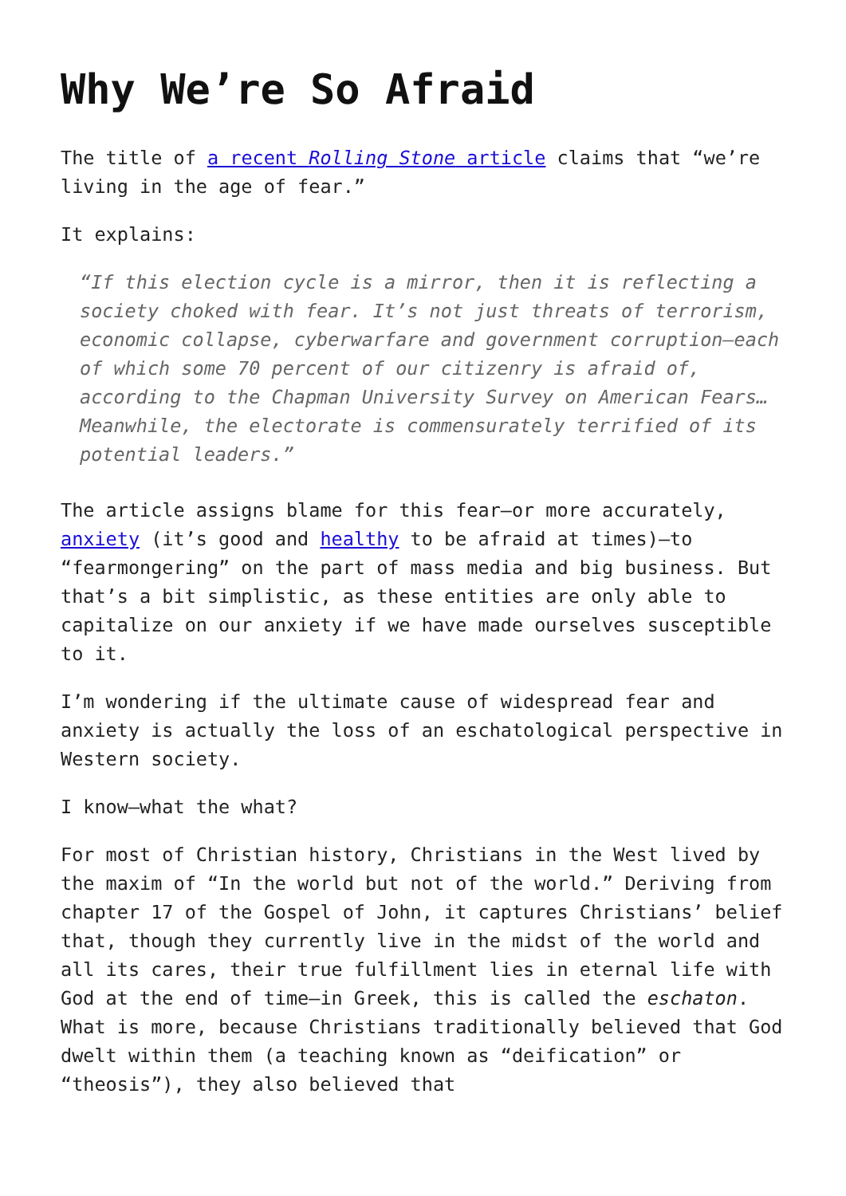Why We’re So Afraid
The title of a recent Rolling Stone article claims that “we’re living in the age of fear.”
It explains:
“If this election cycle is a mirror, then it is reflecting a society choked with fear. It’s not just threats of terrorism, economic collapse, cyberwarfare and government corruption—each of which some 70 percent of our citizenry is afraid of, according to the Chapman University Survey on American Fears… Meanwhile, the electorate is commensurately terrified of its potential leaders.”
The article assigns blame for this fear—or more accurately, anxiety (it’s good and healthy to be afraid at times)—to “fearmongering” on the part of mass media and big business. But that’s a bit simplistic, as these entities are only able to capitalize on our anxiety if we have made ourselves susceptible to it.
I’m wondering if the ultimate cause of widespread fear and anxiety is actually the loss of an eschatological perspective in Western society.
I know—what the what?
For most of Christian history, Christians in the West lived by the maxim of “In the world but not of the world.” Deriving from chapter 17 of the Gospel of John, it captures Christians’ belief that, though they currently live in the midst of the world and all its cares, their true fulfillment lies in eternal life with God at the end of time—in Greek, this is called the eschaton. What is more, because Christians traditionally believed that God dwelt within them (a teaching known as “deification” or “theosis”), they also believed that